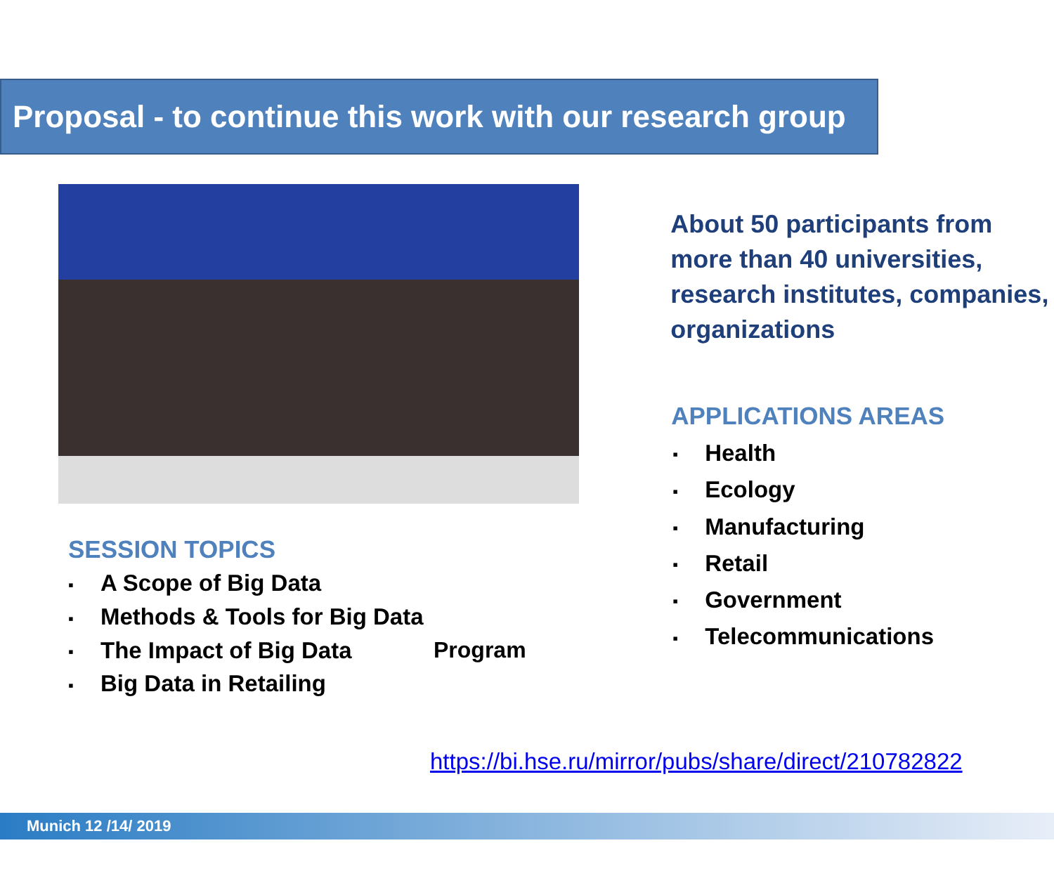Proposal - to continue this work with our research group
SESSION TOPICS
▪ A Scope of Big Data
▪ Methods & Tools for Big Data
▪ The Impact of Big Data
▪ Big Data in Retailing
Program
About 50 participants from more than 40 universities, research institutes, companies, organizations
APPLICATIONS AREAS
▪ Health
▪ Ecology
▪ Manufacturing
▪ Retail
▪ Government
▪ Telecommunications
https://bi.hse.ru/mirror/pubs/share/direct/210782822
Munich 12 /14/ 2019